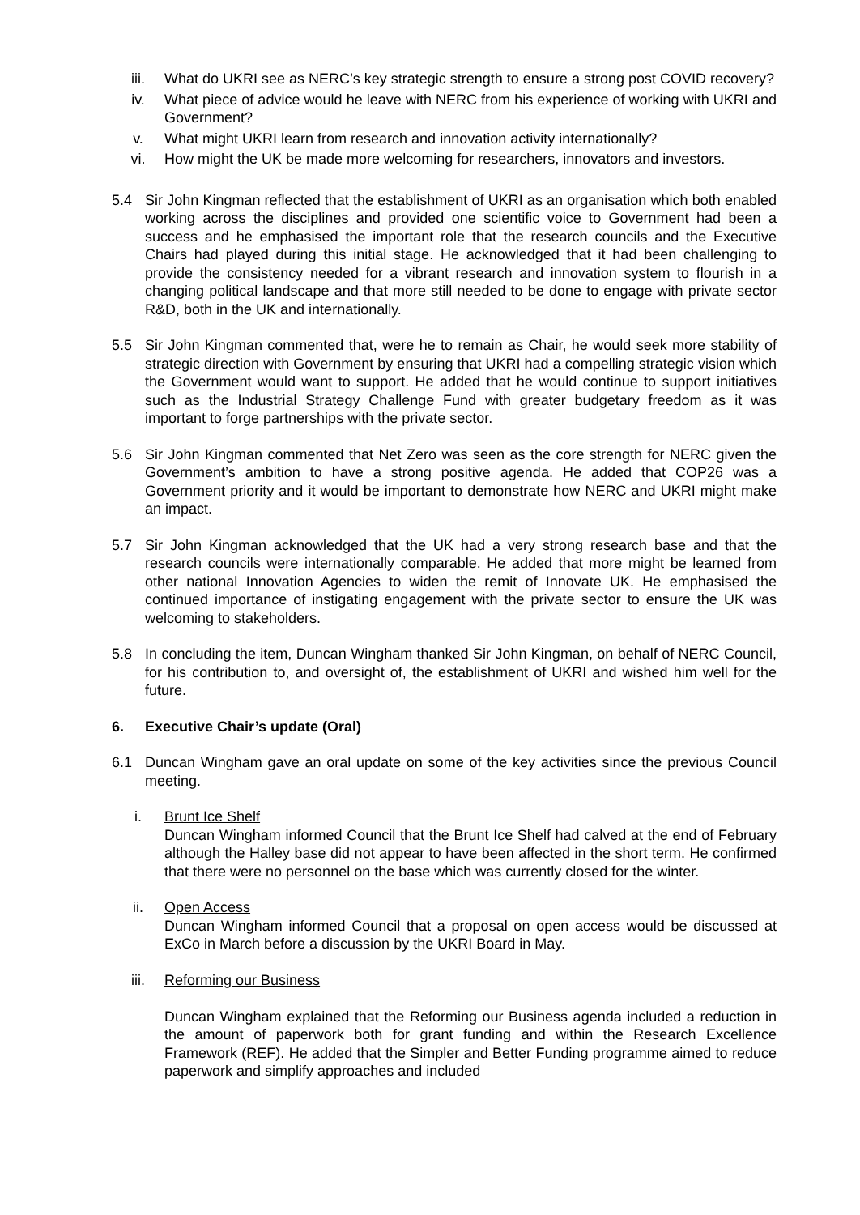iii. What do UKRI see as NERC’s key strategic strength to ensure a strong post COVID recovery?
iv. What piece of advice would he leave with NERC from his experience of working with UKRI and Government?
v. What might UKRI learn from research and innovation activity internationally?
vi. How might the UK be made more welcoming for researchers, innovators and investors.
5.4 Sir John Kingman reflected that the establishment of UKRI as an organisation which both enabled working across the disciplines and provided one scientific voice to Government had been a success and he emphasised the important role that the research councils and the Executive Chairs had played during this initial stage. He acknowledged that it had been challenging to provide the consistency needed for a vibrant research and innovation system to flourish in a changing political landscape and that more still needed to be done to engage with private sector R&D, both in the UK and internationally.
5.5 Sir John Kingman commented that, were he to remain as Chair, he would seek more stability of strategic direction with Government by ensuring that UKRI had a compelling strategic vision which the Government would want to support. He added that he would continue to support initiatives such as the Industrial Strategy Challenge Fund with greater budgetary freedom as it was important to forge partnerships with the private sector.
5.6 Sir John Kingman commented that Net Zero was seen as the core strength for NERC given the Government’s ambition to have a strong positive agenda. He added that COP26 was a Government priority and it would be important to demonstrate how NERC and UKRI might make an impact.
5.7 Sir John Kingman acknowledged that the UK had a very strong research base and that the research councils were internationally comparable. He added that more might be learned from other national Innovation Agencies to widen the remit of Innovate UK. He emphasised the continued importance of instigating engagement with the private sector to ensure the UK was welcoming to stakeholders.
5.8 In concluding the item, Duncan Wingham thanked Sir John Kingman, on behalf of NERC Council, for his contribution to, and oversight of, the establishment of UKRI and wished him well for the future.
6. Executive Chair’s update (Oral)
6.1 Duncan Wingham gave an oral update on some of the key activities since the previous Council meeting.
i. Brunt Ice Shelf
Duncan Wingham informed Council that the Brunt Ice Shelf had calved at the end of February although the Halley base did not appear to have been affected in the short term. He confirmed that there were no personnel on the base which was currently closed for the winter.
ii. Open Access
Duncan Wingham informed Council that a proposal on open access would be discussed at ExCo in March before a discussion by the UKRI Board in May.
iii. Reforming our Business
Duncan Wingham explained that the Reforming our Business agenda included a reduction in the amount of paperwork both for grant funding and within the Research Excellence Framework (REF). He added that the Simpler and Better Funding programme aimed to reduce paperwork and simplify approaches and included